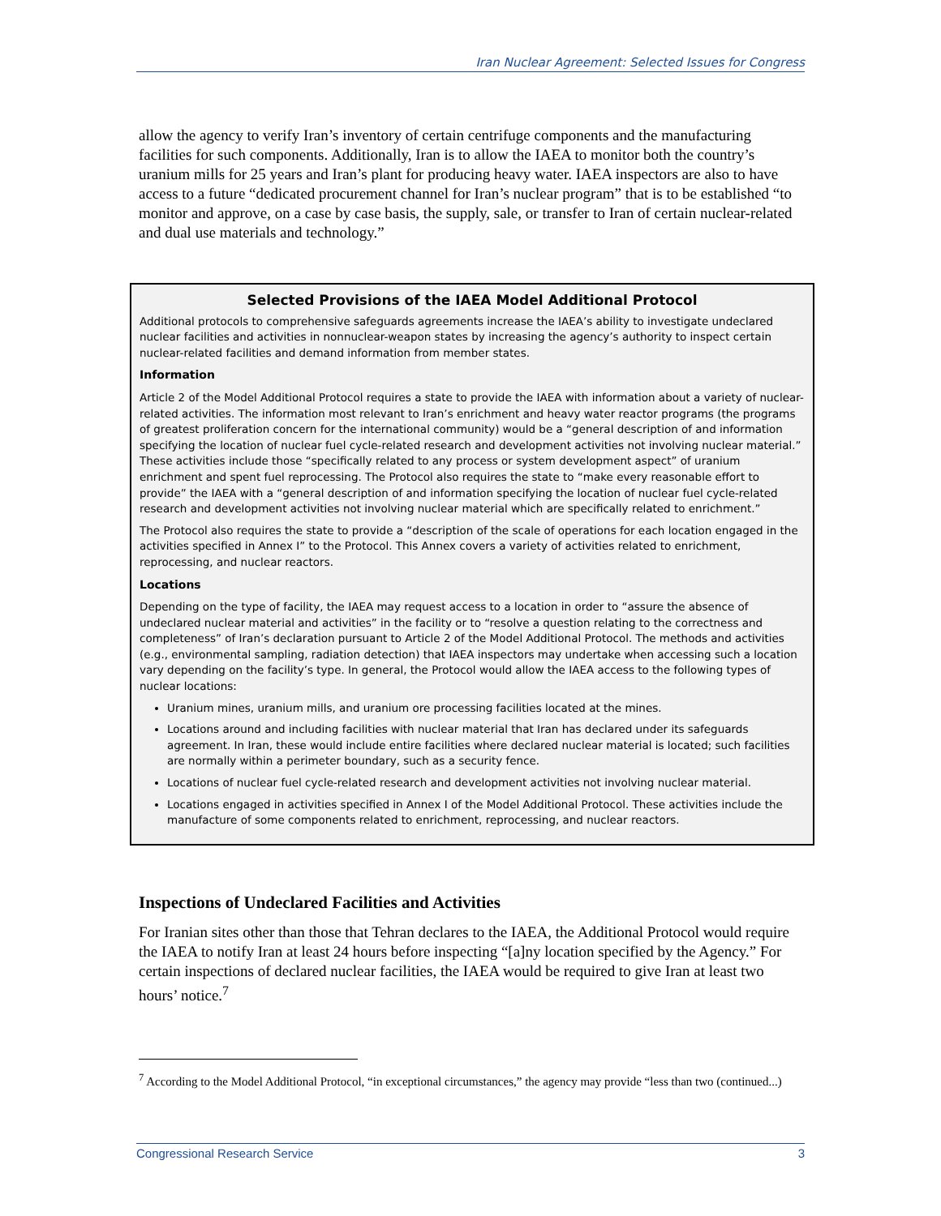Iran Nuclear Agreement: Selected Issues for Congress
allow the agency to verify Iran’s inventory of certain centrifuge components and the manufacturing facilities for such components. Additionally, Iran is to allow the IAEA to monitor both the country’s uranium mills for 25 years and Iran’s plant for producing heavy water. IAEA inspectors are also to have access to a future “dedicated procurement channel for Iran’s nuclear program” that is to be established “to monitor and approve, on a case by case basis, the supply, sale, or transfer to Iran of certain nuclear-related and dual use materials and technology.”
Selected Provisions of the IAEA Model Additional Protocol
Additional protocols to comprehensive safeguards agreements increase the IAEA’s ability to investigate undeclared nuclear facilities and activities in nonnuclear-weapon states by increasing the agency’s authority to inspect certain nuclear-related facilities and demand information from member states.
Information
Article 2 of the Model Additional Protocol requires a state to provide the IAEA with information about a variety of nuclear-related activities. The information most relevant to Iran’s enrichment and heavy water reactor programs (the programs of greatest proliferation concern for the international community) would be a “general description of and information specifying the location of nuclear fuel cycle-related research and development activities not involving nuclear material.” These activities include those “specifically related to any process or system development aspect” of uranium enrichment and spent fuel reprocessing. The Protocol also requires the state to “make every reasonable effort to provide” the IAEA with a “general description of and information specifying the location of nuclear fuel cycle-related research and development activities not involving nuclear material which are specifically related to enrichment.”
The Protocol also requires the state to provide a “description of the scale of operations for each location engaged in the activities specified in Annex I” to the Protocol. This Annex covers a variety of activities related to enrichment, reprocessing, and nuclear reactors.
Locations
Depending on the type of facility, the IAEA may request access to a location in order to “assure the absence of undeclared nuclear material and activities” in the facility or to “resolve a question relating to the correctness and completeness” of Iran’s declaration pursuant to Article 2 of the Model Additional Protocol. The methods and activities (e.g., environmental sampling, radiation detection) that IAEA inspectors may undertake when accessing such a location vary depending on the facility’s type. In general, the Protocol would allow the IAEA access to the following types of nuclear locations:
Uranium mines, uranium mills, and uranium ore processing facilities located at the mines.
Locations around and including facilities with nuclear material that Iran has declared under its safeguards agreement. In Iran, these would include entire facilities where declared nuclear material is located; such facilities are normally within a perimeter boundary, such as a security fence.
Locations of nuclear fuel cycle-related research and development activities not involving nuclear material.
Locations engaged in activities specified in Annex I of the Model Additional Protocol. These activities include the manufacture of some components related to enrichment, reprocessing, and nuclear reactors.
Inspections of Undeclared Facilities and Activities
For Iranian sites other than those that Tehran declares to the IAEA, the Additional Protocol would require the IAEA to notify Iran at least 24 hours before inspecting “[a]ny location specified by the Agency.” For certain inspections of declared nuclear facilities, the IAEA would be required to give Iran at least two hours’ notice.<sup>7</sup>
<sup>7</sup> According to the Model Additional Protocol, “in exceptional circumstances,” the agency may provide “less than two (continued...)
Congressional Research Service 3